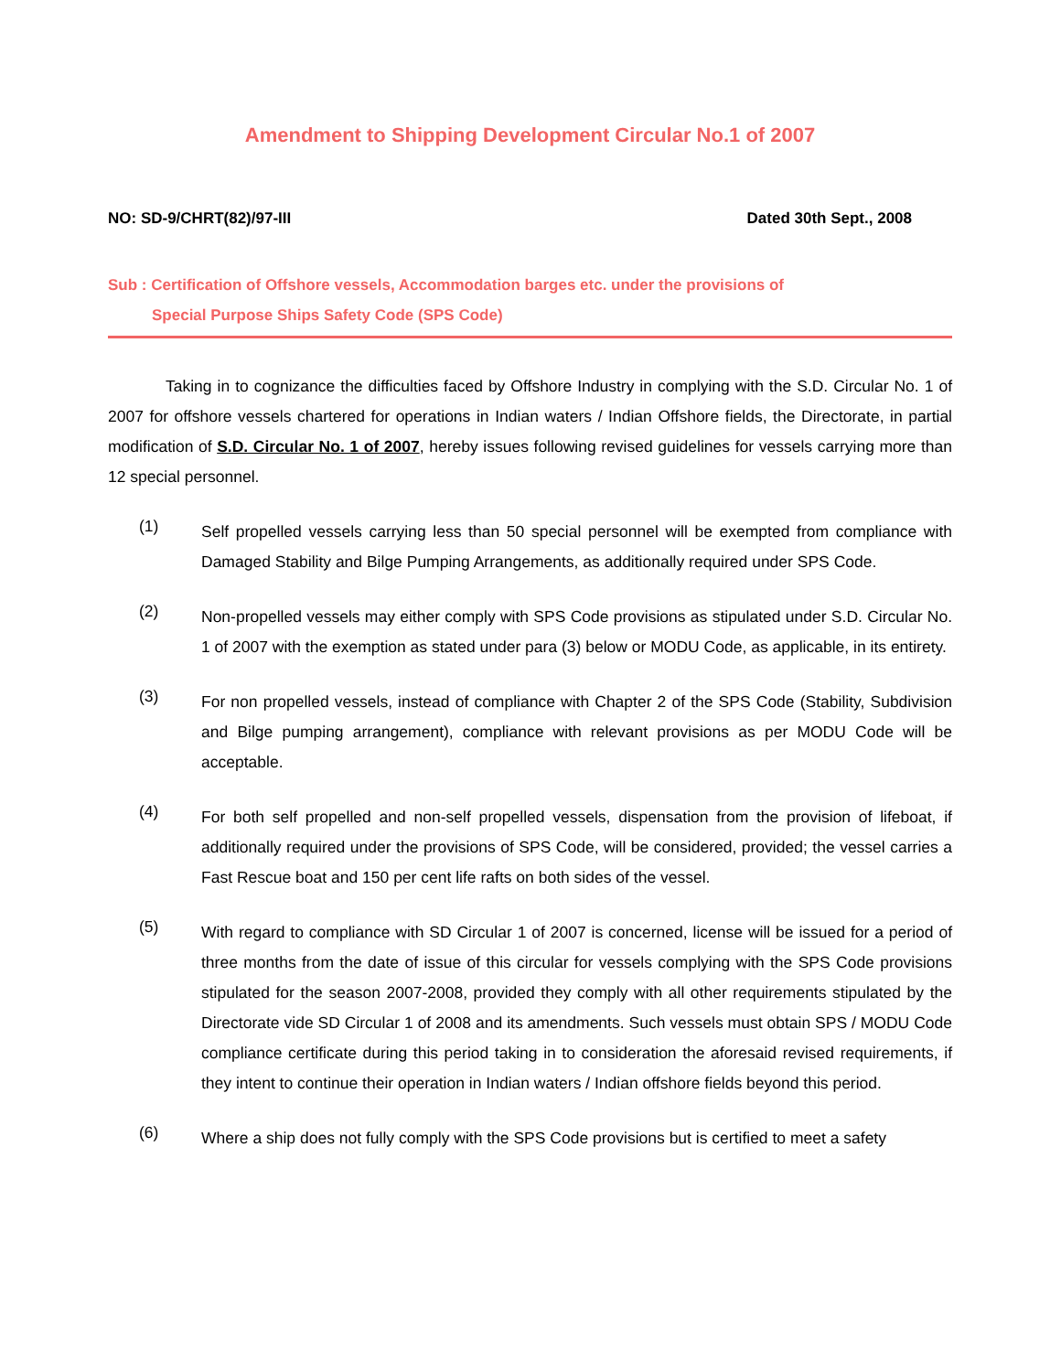Amendment to Shipping Development Circular No.1 of 2007
NO: SD-9/CHRT(82)/97-III Dated 30th Sept., 2008
Sub : Certification of Offshore vessels, Accommodation barges etc. under the provisions of
Special Purpose Ships Safety Code (SPS Code)
Taking in to cognizance the difficulties faced by Offshore Industry in complying with the S.D. Circular No. 1 of 2007 for offshore vessels chartered for operations in Indian waters / Indian Offshore fields, the Directorate, in partial modification of S.D. Circular No. 1 of 2007, hereby issues following revised guidelines for vessels carrying more than 12 special personnel.
(1)
Self propelled vessels carrying less than 50 special personnel will be exempted from compliance with Damaged Stability and Bilge Pumping Arrangements, as additionally required under SPS Code.
(2)
Non-propelled vessels may either comply with SPS Code provisions as stipulated under S.D. Circular No. 1 of 2007 with the exemption as stated under para (3) below or MODU Code, as applicable, in its entirety.
(3)
For non propelled vessels, instead of compliance with Chapter 2 of the SPS Code (Stability, Subdivision and Bilge pumping arrangement), compliance with relevant provisions as per MODU Code will be acceptable.
(4)
For both self propelled and non-self propelled vessels, dispensation from the provision of lifeboat, if additionally required under the provisions of SPS Code, will be considered, provided; the vessel carries a Fast Rescue boat and 150 per cent life rafts on both sides of the vessel.
(5)
With regard to compliance with SD Circular 1 of 2007 is concerned, license will be issued for a period of three months from the date of issue of this circular for vessels complying with the SPS Code provisions stipulated for the season 2007-2008, provided they comply with all other requirements stipulated by the Directorate vide SD Circular 1 of 2008 and its amendments. Such vessels must obtain SPS / MODU Code compliance certificate during this period taking in to consideration the aforesaid revised requirements, if they intent to continue their operation in Indian waters / Indian offshore fields beyond this period.
(6)
Where a ship does not fully comply with the SPS Code provisions but is certified to meet a safety